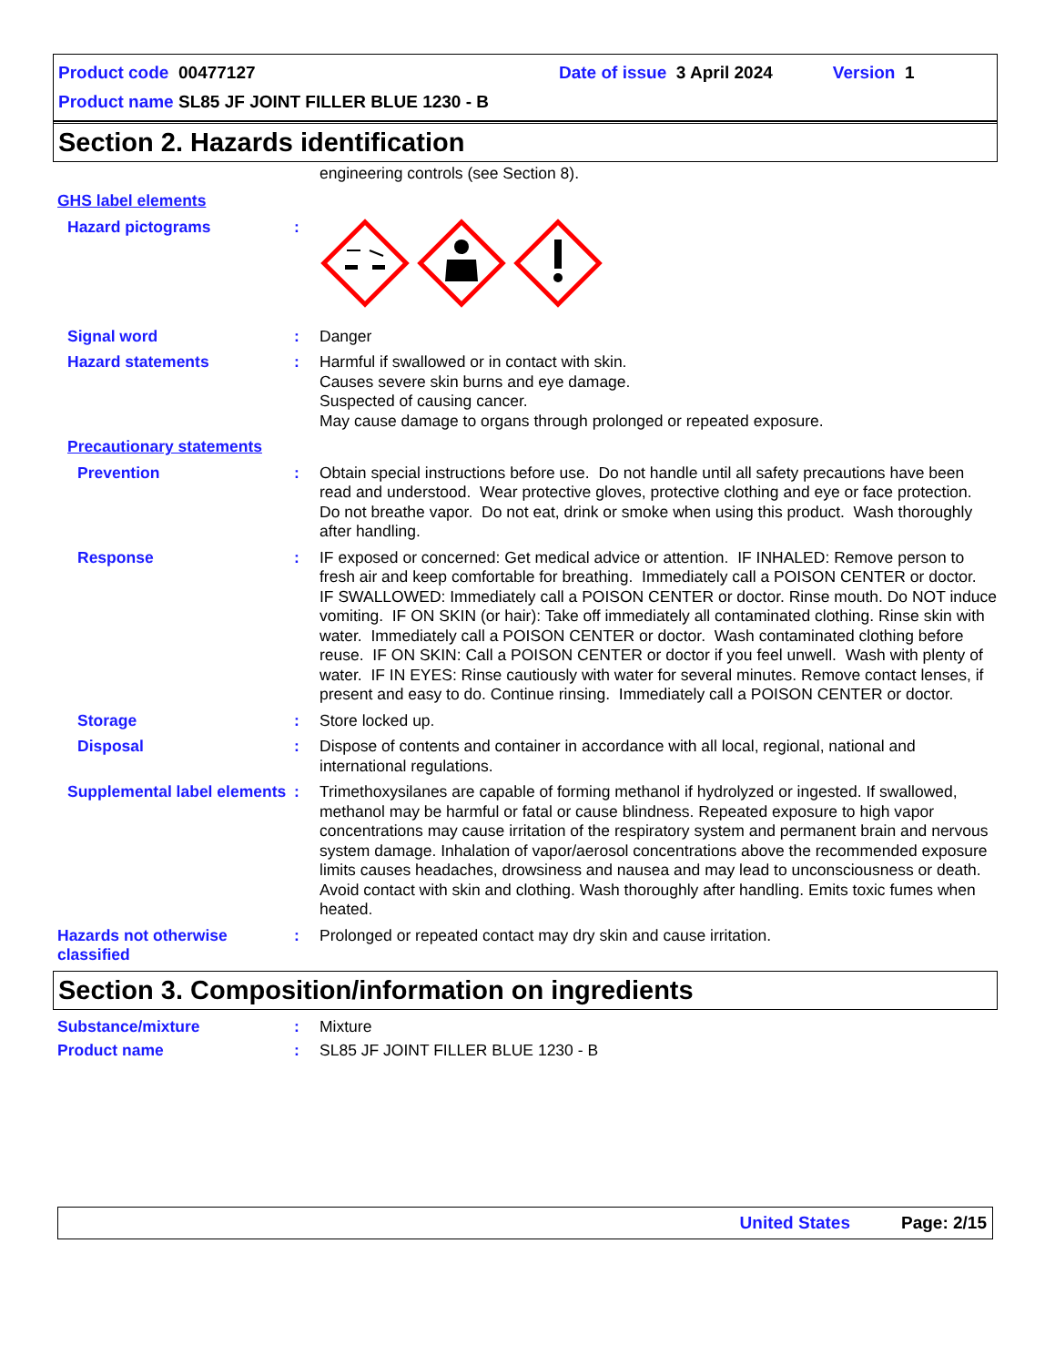Product code 00477127 Date of issue 3 April 2024 Version 1
Product name SL85 JF JOINT FILLER BLUE 1230 - B
Section 2. Hazards identification
engineering controls (see Section 8).
GHS label elements
Hazard pictograms :
Signal word : Danger
Hazard statements : Harmful if swallowed or in contact with skin.
Causes severe skin burns and eye damage.
Suspected of causing cancer.
May cause damage to organs through prolonged or repeated exposure.
Precautionary statements
Prevention : Obtain special instructions before use. Do not handle until all safety precautions have been read and understood. Wear protective gloves, protective clothing and eye or face protection. Do not breathe vapor. Do not eat, drink or smoke when using this product. Wash thoroughly after handling.
Response : IF exposed or concerned: Get medical advice or attention. IF INHALED: Remove person to fresh air and keep comfortable for breathing. Immediately call a POISON CENTER or doctor. IF SWALLOWED: Immediately call a POISON CENTER or doctor. Rinse mouth. Do NOT induce vomiting. IF ON SKIN (or hair): Take off immediately all contaminated clothing. Rinse skin with water. Immediately call a POISON CENTER or doctor. Wash contaminated clothing before reuse. IF ON SKIN: Call a POISON CENTER or doctor if you feel unwell. Wash with plenty of water. IF IN EYES: Rinse cautiously with water for several minutes. Remove contact lenses, if present and easy to do. Continue rinsing. Immediately call a POISON CENTER or doctor.
Storage : Store locked up.
Disposal : Dispose of contents and container in accordance with all local, regional, national and international regulations.
Supplemental label elements
: Trimethoxysilanes are capable of forming methanol if hydrolyzed or ingested. If swallowed, methanol may be harmful or fatal or cause blindness. Repeated exposure to high vapor concentrations may cause irritation of the respiratory system and permanent brain and nervous system damage. Inhalation of vapor/aerosol concentrations above the recommended exposure limits causes headaches, drowsiness and nausea and may lead to unconsciousness or death. Avoid contact with skin and clothing. Wash thoroughly after handling. Emits toxic fumes when heated.
Hazards not otherwise classified
: Prolonged or repeated contact may dry skin and cause irritation.
Section 3. Composition/information on ingredients
Substance/mixture : Mixture
Product name : SL85 JF JOINT FILLER BLUE 1230 - B
United States Page: 2/15